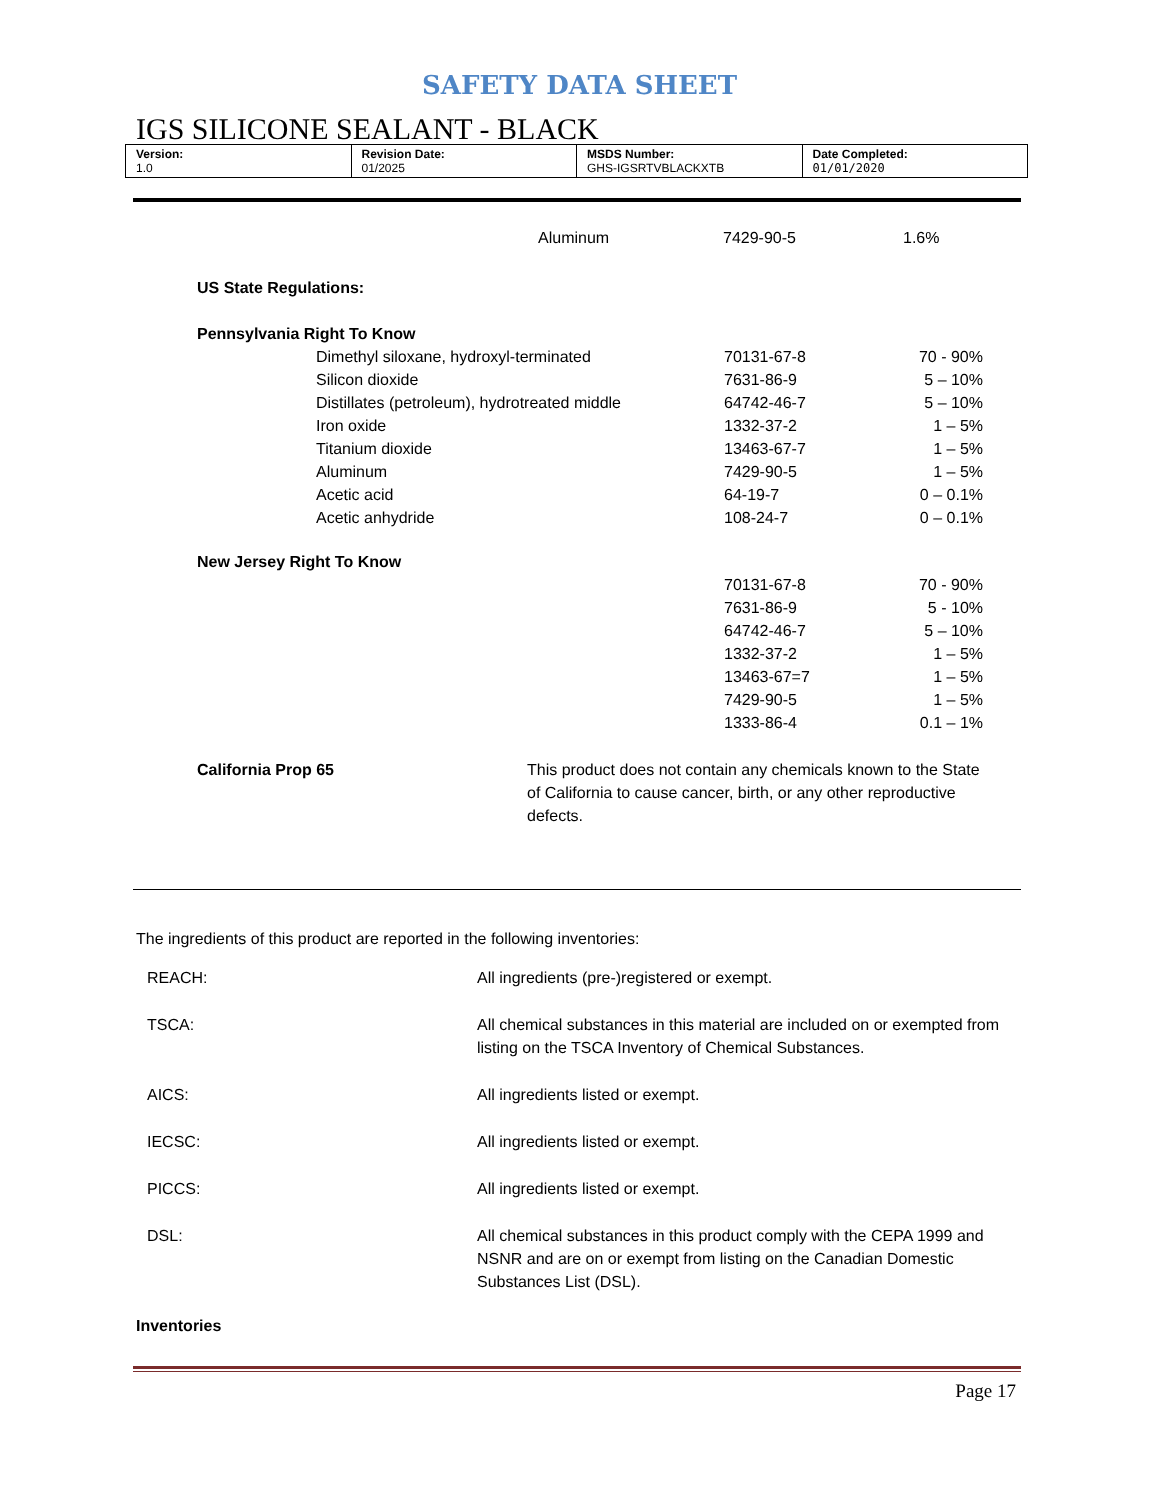SAFETY DATA SHEET
IGS SILICONE SEALANT - BLACK
| Version: 1.0 | Revision Date: 01/2025 | MSDS Number: GHS-IGSRTVBLACKXTB | Date Completed: 01/01/2020 |
| | Aluminum | 7429-90-5 | 1.6% |
US State Regulations:
Pennsylvania Right To Know
| Dimethyl siloxane, hydroxyl-terminated | 70131-67-8 | 70 - 90% |
| Silicon dioxide | 7631-86-9 | 5 – 10% |
| Distillates (petroleum), hydrotreated middle | 64742-46-7 | 5 – 10% |
| Iron oxide | 1332-37-2 | 1 – 5% |
| Titanium dioxide | 13463-67-7 | 1 – 5% |
| Aluminum | 7429-90-5 | 1 – 5% |
| Acetic acid | 64-19-7 | 0 – 0.1% |
| Acetic anhydride | 108-24-7 | 0 – 0.1% |
New Jersey Right To Know
| 70131-67-8 | 70 - 90% |
| 7631-86-9 | 5 - 10% |
| 64742-46-7 | 5 – 10% |
| 1332-37-2 | 1 – 5% |
| 13463-67=7 | 1 – 5% |
| 7429-90-5 | 1 – 5% |
| 1333-86-4 | 0.1 – 1% |
California Prop 65 This product does not contain any chemicals known to the State of California to cause cancer, birth, or any other reproductive defects.
The ingredients of this product are reported in the following inventories:
| REACH: | All ingredients (pre-)registered or exempt. |
| TSCA: | All chemical substances in this material are included on or exempted from listing on the TSCA Inventory of Chemical Substances. |
| AICS: | All ingredients listed or exempt. |
| IECSC: | All ingredients listed or exempt. |
| PICCS: | All ingredients listed or exempt. |
| DSL: | All chemical substances in this product comply with the CEPA 1999 and NSNR and are on or exempt from listing on the Canadian Domestic Substances List (DSL). |
Inventories
Page 17